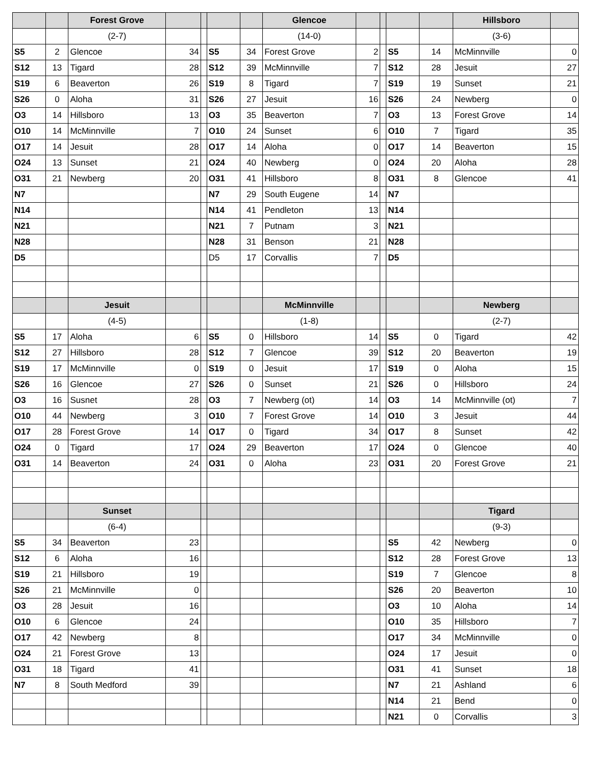| | | Forest Grove | | | | | Glencoe | | | | | Hillsboro | |
| --- | --- | --- | --- | --- | --- | --- | --- | --- | --- | --- | --- | --- | --- |
| | | (2-7) | | | | | (14-0) | | | | | (3-6) | |
| S5 | 2 | Glencoe | 34 | | S5 | 34 | Forest Grove | 2 | | S5 | 14 | McMinnville | 0 |
| S12 | 13 | Tigard | 28 | | S12 | 39 | McMinnville | 7 | | S12 | 28 | Jesuit | 27 |
| S19 | 6 | Beaverton | 26 | | S19 | 8 | Tigard | 7 | | S19 | 19 | Sunset | 21 |
| S26 | 0 | Aloha | 31 | | S26 | 27 | Jesuit | 16 | | S26 | 24 | Newberg | 0 |
| O3 | 14 | Hillsboro | 13 | | O3 | 35 | Beaverton | 7 | | O3 | 13 | Forest Grove | 14 |
| O10 | 14 | McMinnville | 7 | | O10 | 24 | Sunset | 6 | | O10 | 7 | Tigard | 35 |
| O17 | 14 | Jesuit | 28 | | O17 | 14 | Aloha | 0 | | O17 | 14 | Beaverton | 15 |
| O24 | 13 | Sunset | 21 | | O24 | 40 | Newberg | 0 | | O24 | 20 | Aloha | 28 |
| O31 | 21 | Newberg | 20 | | O31 | 41 | Hillsboro | 8 | | O31 | 8 | Glencoe | 41 |
| N7 | | | | | N7 | 29 | South Eugene | 14 | | N7 | | | |
| N14 | | | | | N14 | 41 | Pendleton | 13 | | N14 | | | |
| N21 | | | | | N21 | 7 | Putnam | 3 | | N21 | | | |
| N28 | | | | | N28 | 31 | Benson | 21 | | N28 | | | |
| D5 | | | | | D5 | 17 | Corvallis | 7 | | D5 | | | |
| | | Jesuit | | | | | McMinnville | | | | | Newberg | |
| | | (4-5) | | | | | (1-8) | | | | | (2-7) | |
| S5 | 17 | Aloha | 6 | | S5 | 0 | Hillsboro | 14 | | S5 | 0 | Tigard | 42 |
| S12 | 27 | Hillsboro | 28 | | S12 | 7 | Glencoe | 39 | | S12 | 20 | Beaverton | 19 |
| S19 | 17 | McMinnville | 0 | | S19 | 0 | Jesuit | 17 | | S19 | 0 | Aloha | 15 |
| S26 | 16 | Glencoe | 27 | | S26 | 0 | Sunset | 21 | | S26 | 0 | Hillsboro | 24 |
| O3 | 16 | Susnet | 28 | | O3 | 7 | Newberg (ot) | 14 | | O3 | 14 | McMinnville (ot) | 7 |
| O10 | 44 | Newberg | 3 | | O10 | 7 | Forest Grove | 14 | | O10 | 3 | Jesuit | 44 |
| O17 | 28 | Forest Grove | 14 | | O17 | 0 | Tigard | 34 | | O17 | 8 | Sunset | 42 |
| O24 | 0 | Tigard | 17 | | O24 | 29 | Beaverton | 17 | | O24 | 0 | Glencoe | 40 |
| O31 | 14 | Beaverton | 24 | | O31 | 0 | Aloha | 23 | | O31 | 20 | Forest Grove | 21 |
| | | Sunset | | | | | | | | | | Tigard | |
| | | (6-4) | | | | | | | | | | (9-3) | |
| S5 | 34 | Beaverton | 23 | | | | | | | S5 | 42 | Newberg | 0 |
| S12 | 6 | Aloha | 16 | | | | | | | S12 | 28 | Forest Grove | 13 |
| S19 | 21 | Hillsboro | 19 | | | | | | | S19 | 7 | Glencoe | 8 |
| S26 | 21 | McMinnville | 0 | | | | | | | S26 | 20 | Beaverton | 10 |
| O3 | 28 | Jesuit | 16 | | | | | | | O3 | 10 | Aloha | 14 |
| O10 | 6 | Glencoe | 24 | | | | | | | O10 | 35 | Hillsboro | 7 |
| O17 | 42 | Newberg | 8 | | | | | | | O17 | 34 | McMinnville | 0 |
| O24 | 21 | Forest Grove | 13 | | | | | | | O24 | 17 | Jesuit | 0 |
| O31 | 18 | Tigard | 41 | | | | | | | O31 | 41 | Sunset | 18 |
| N7 | 8 | South Medford | 39 | | | | | | | N7 | 21 | Ashland | 6 |
| | | | | | | | | | | N14 | 21 | Bend | 0 |
| | | | | | | | | | | N21 | 0 | Corvallis | 3 |